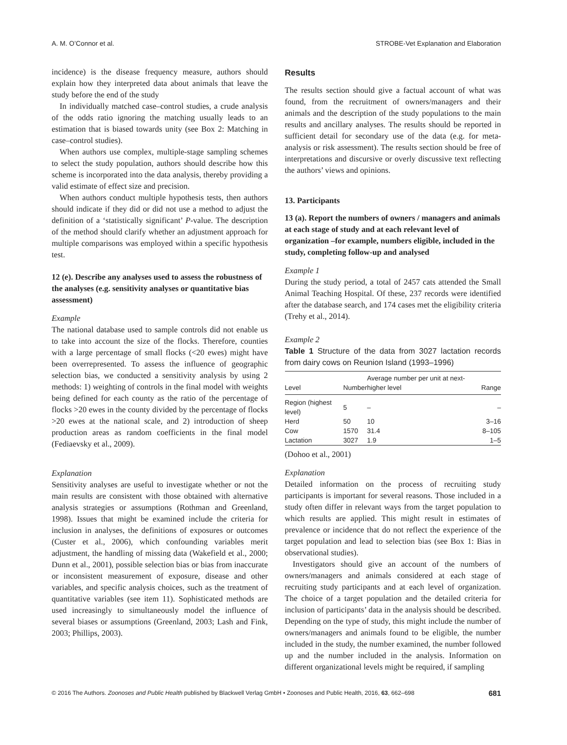A. M. O’Connor et al. STROBE-Vet Explanation and Elaboration
incidence) is the disease frequency measure, authors should explain how they interpreted data about animals that leave the study before the end of the study
In individually matched case–control studies, a crude analysis of the odds ratio ignoring the matching usually leads to an estimation that is biased towards unity (see Box 2: Matching in case–control studies).
When authors use complex, multiple-stage sampling schemes to select the study population, authors should describe how this scheme is incorporated into the data analysis, thereby providing a valid estimate of effect size and precision.
When authors conduct multiple hypothesis tests, then authors should indicate if they did or did not use a method to adjust the definition of a ‘statistically significant’ P-value. The description of the method should clarify whether an adjustment approach for multiple comparisons was employed within a specific hypothesis test.
12 (e). Describe any analyses used to assess the robustness of the analyses (e.g. sensitivity analyses or quantitative bias assessment)
Example
The national database used to sample controls did not enable us to take into account the size of the flocks. Therefore, counties with a large percentage of small flocks (<20 ewes) might have been overrepresented. To assess the influence of geographic selection bias, we conducted a sensitivity analysis by using 2 methods: 1) weighting of controls in the final model with weights being defined for each county as the ratio of the percentage of flocks >20 ewes in the county divided by the percentage of flocks >20 ewes at the national scale, and 2) introduction of sheep production areas as random coefficients in the final model (Fediaevsky et al., 2009).
Explanation
Sensitivity analyses are useful to investigate whether or not the main results are consistent with those obtained with alternative analysis strategies or assumptions (Rothman and Greenland, 1998). Issues that might be examined include the criteria for inclusion in analyses, the definitions of exposures or outcomes (Custer et al., 2006), which confounding variables merit adjustment, the handling of missing data (Wakefield et al., 2000; Dunn et al., 2001), possible selection bias or bias from inaccurate or inconsistent measurement of exposure, disease and other variables, and specific analysis choices, such as the treatment of quantitative variables (see item 11). Sophisticated methods are used increasingly to simultaneously model the influence of several biases or assumptions (Greenland, 2003; Lash and Fink, 2003; Phillips, 2003).
Results
The results section should give a factual account of what was found, from the recruitment of owners/managers and their animals and the description of the study populations to the main results and ancillary analyses. The results should be reported in sufficient detail for secondary use of the data (e.g. for meta-analysis or risk assessment). The results section should be free of interpretations and discursive or overly discussive text reflecting the authors’ views and opinions.
13. Participants
13 (a). Report the numbers of owners / managers and animals at each stage of study and at each relevant level of organization –for example, numbers eligible, included in the study, completing follow-up and analysed
Example 1
During the study period, a total of 2457 cats attended the Small Animal Teaching Hospital. Of these, 237 records were identified after the database search, and 174 cases met the eligibility criteria (Trehy et al., 2014).
Example 2
Table 1 Structure of the data from 3027 lactation records from dairy cows on Reunion Island (1993–1996)
| Level | Number | Average number per unit at next-higher level | Range |
| --- | --- | --- | --- |
| Region (highest level) | 5 | – | – |
| Herd | 50 | 10 | 3–16 |
| Cow | 1570 | 31.4 | 8–105 |
| Lactation | 3027 | 1.9 | 1–5 |
(Dohoo et al., 2001)
Explanation
Detailed information on the process of recruiting study participants is important for several reasons. Those included in a study often differ in relevant ways from the target population to which results are applied. This might result in estimates of prevalence or incidence that do not reflect the experience of the target population and lead to selection bias (see Box 1: Bias in observational studies).
Investigators should give an account of the numbers of owners/managers and animals considered at each stage of recruiting study participants and at each level of organization. The choice of a target population and the detailed criteria for inclusion of participants’ data in the analysis should be described. Depending on the type of study, this might include the number of owners/managers and animals found to be eligible, the number included in the study, the number examined, the number followed up and the number included in the analysis. Information on different organizational levels might be required, if sampling
© 2016 The Authors. Zoonoses and Public Health published by Blackwell Verlag GmbH • Zoonoses and Public Health, 2016, 63, 662–698 681